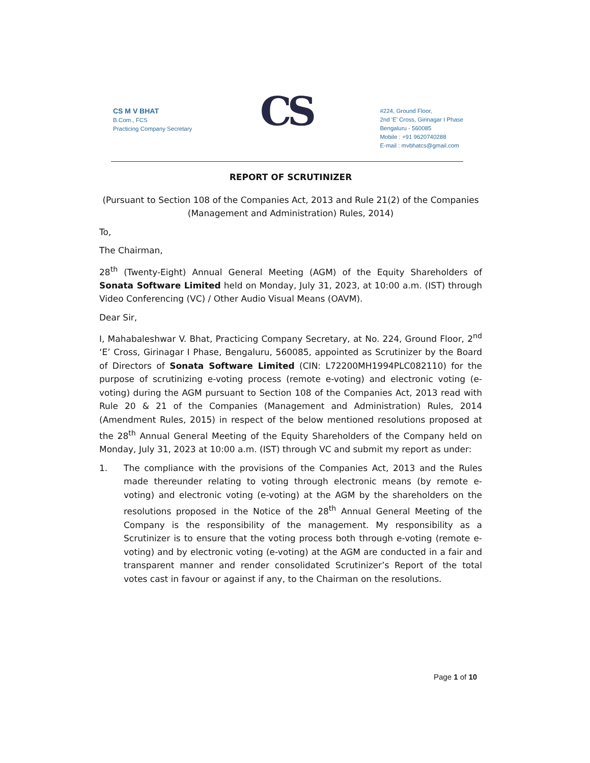CS M V BHAT
B.Com., FCS
Practicing Company Secretary
CS
#224, Ground Floor,
2nd 'E' Cross, Girinagar I Phase
Bengaluru - 560085
Mobile : +91 9620740288
E-mail : mvbhatcs@gmail.com
REPORT OF SCRUTINIZER
(Pursuant to Section 108 of the Companies Act, 2013 and Rule 21(2) of the Companies (Management and Administration) Rules, 2014)
To,
The Chairman,
28<sup>th</sup> (Twenty-Eight) Annual General Meeting (AGM) of the Equity Shareholders of Sonata Software Limited held on Monday, July 31, 2023, at 10:00 a.m. (IST) through Video Conferencing (VC) / Other Audio Visual Means (OAVM).
Dear Sir,
I, Mahabaleshwar V. Bhat, Practicing Company Secretary, at No. 224, Ground Floor, 2<sup>nd</sup> ‘E’ Cross, Girinagar I Phase, Bengaluru, 560085, appointed as Scrutinizer by the Board of Directors of Sonata Software Limited (CIN: L72200MH1994PLC082110) for the purpose of scrutinizing e-voting process (remote e-voting) and electronic voting (e-voting) during the AGM pursuant to Section 108 of the Companies Act, 2013 read with Rule 20 & 21 of the Companies (Management and Administration) Rules, 2014 (Amendment Rules, 2015) in respect of the below mentioned resolutions proposed at the 28<sup>th</sup> Annual General Meeting of the Equity Shareholders of the Company held on Monday, July 31, 2023 at 10:00 a.m. (IST) through VC and submit my report as under:
1. The compliance with the provisions of the Companies Act, 2013 and the Rules made thereunder relating to voting through electronic means (by remote e-voting) and electronic voting (e-voting) at the AGM by the shareholders on the resolutions proposed in the Notice of the 28<sup>th</sup> Annual General Meeting of the Company is the responsibility of the management. My responsibility as a Scrutinizer is to ensure that the voting process both through e-voting (remote e-voting) and by electronic voting (e-voting) at the AGM are conducted in a fair and transparent manner and render consolidated Scrutinizer’s Report of the total votes cast in favour or against if any, to the Chairman on the resolutions.
Page 1 of 10